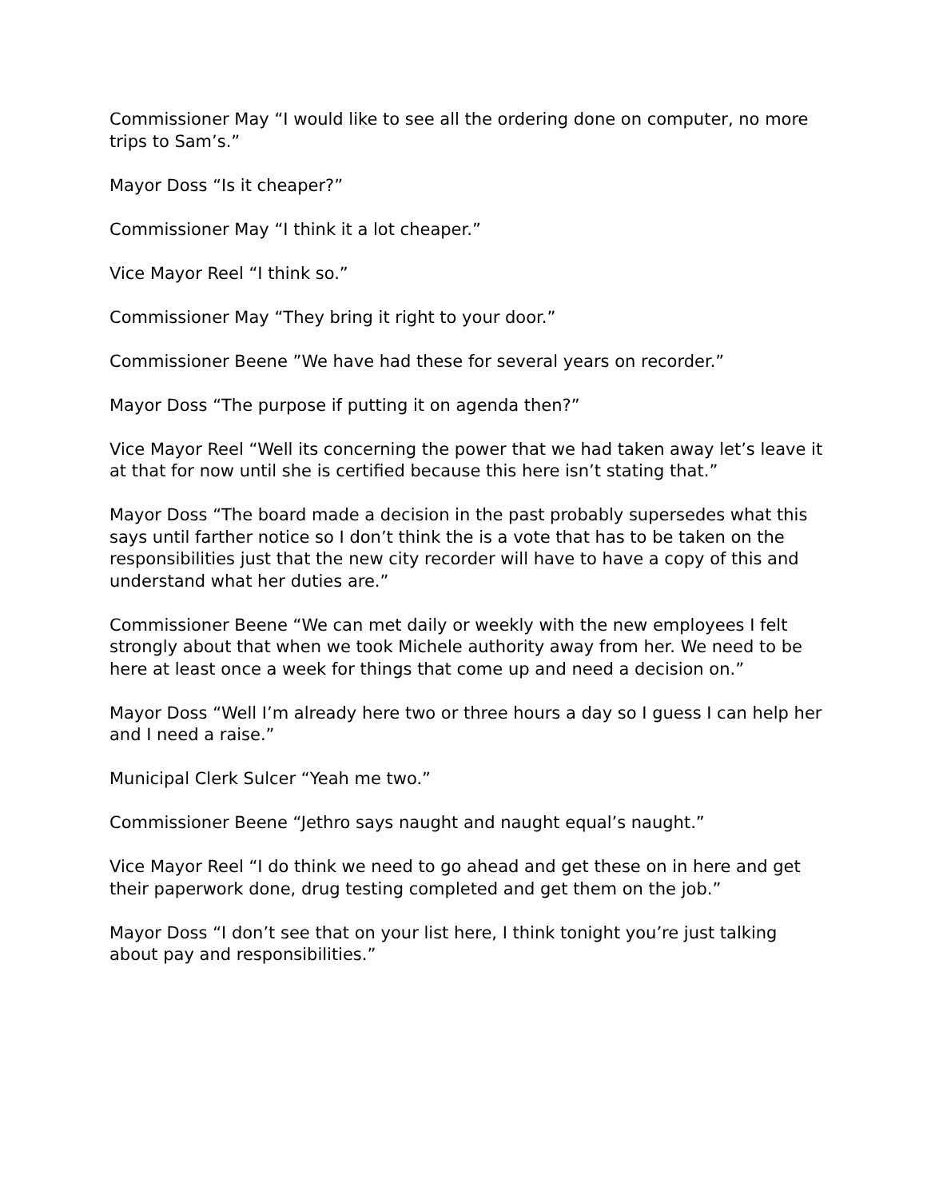Commissioner May “I would like to see all the ordering done on computer, no more trips to Sam’s.”
Mayor Doss “Is it cheaper?”
Commissioner May “I think it a lot cheaper.”
Vice Mayor Reel “I think so.”
Commissioner May “They bring it right to your door.”
Commissioner Beene ”We have had these for several years on recorder.”
Mayor Doss “The purpose if putting it on agenda then?”
Vice Mayor Reel “Well its concerning the power that we had taken away let’s leave it at that for now until she is certified because this here isn’t stating that.”
Mayor Doss “The board made a decision in the past probably supersedes what this says until farther notice so I don’t think the is a vote that has to be taken on the responsibilities just that the new city recorder will have to have a copy of this and understand what her duties are.”
Commissioner Beene “We can met daily or weekly with the new employees I felt strongly about that when we took Michele authority away from her. We need to be here at least once a week for things that come up and need a decision on.”
Mayor Doss “Well I’m already here two or three hours a day so I guess I can help her and I need a raise.”
Municipal Clerk Sulcer “Yeah me two.”
Commissioner Beene “Jethro says naught and naught equal’s naught.”
Vice Mayor Reel “I do think we need to go ahead and get these on in here and get their paperwork done, drug testing completed and get them on the job.”
Mayor Doss “I don’t see that on your list here, I think tonight you’re just talking about pay and responsibilities.”